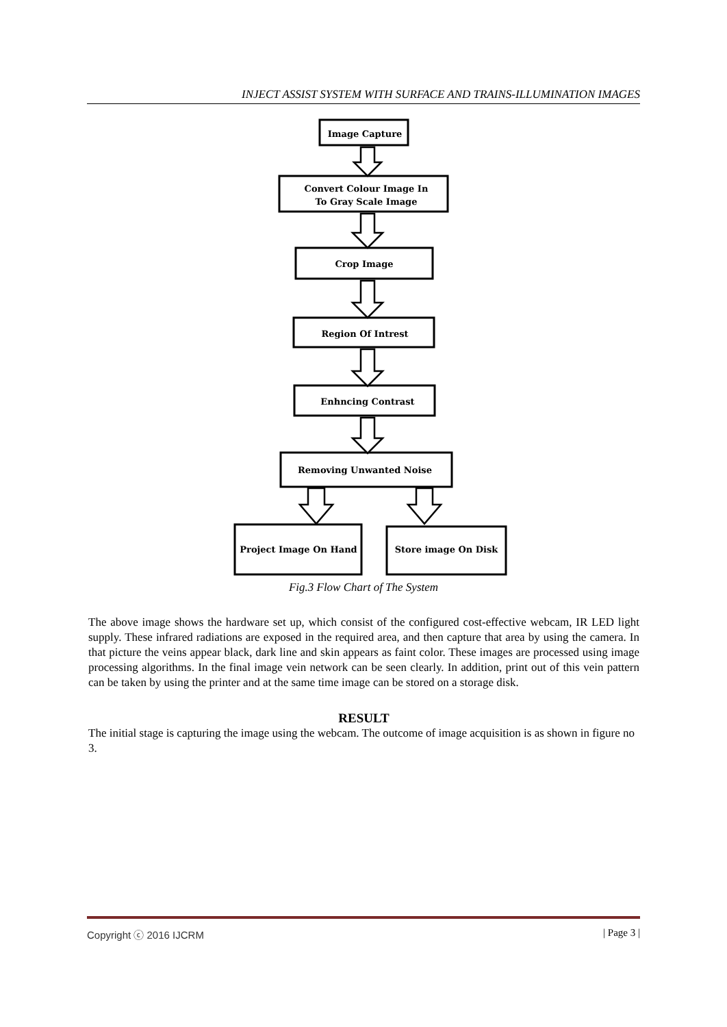INJECT ASSIST SYSTEM WITH SURFACE AND TRAINS-ILLUMINATION IMAGES
Image Capture
Convert Colour Image In
To Gray Scale Image
Crop Image
Region Of Intrest
Enhncing Contrast
Removing Unwanted Noise
Project Image On Hand
Store image On Disk
Fig.3 Flow Chart of The System
The above image shows the hardware set up, which consist of the configured cost-effective webcam, IR LED light supply. These infrared radiations are exposed in the required area, and then capture that area by using the camera. In that picture the veins appear black, dark line and skin appears as faint color. These images are processed using image processing algorithms. In the final image vein network can be seen clearly. In addition, print out of this vein pattern can be taken by using the printer and at the same time image can be stored on a storage disk.
RESULT
The initial stage is capturing the image using the webcam. The outcome of image acquisition is as shown in figure no 3.
Copyright ⓒ 2016 IJCRM | Page 3 |